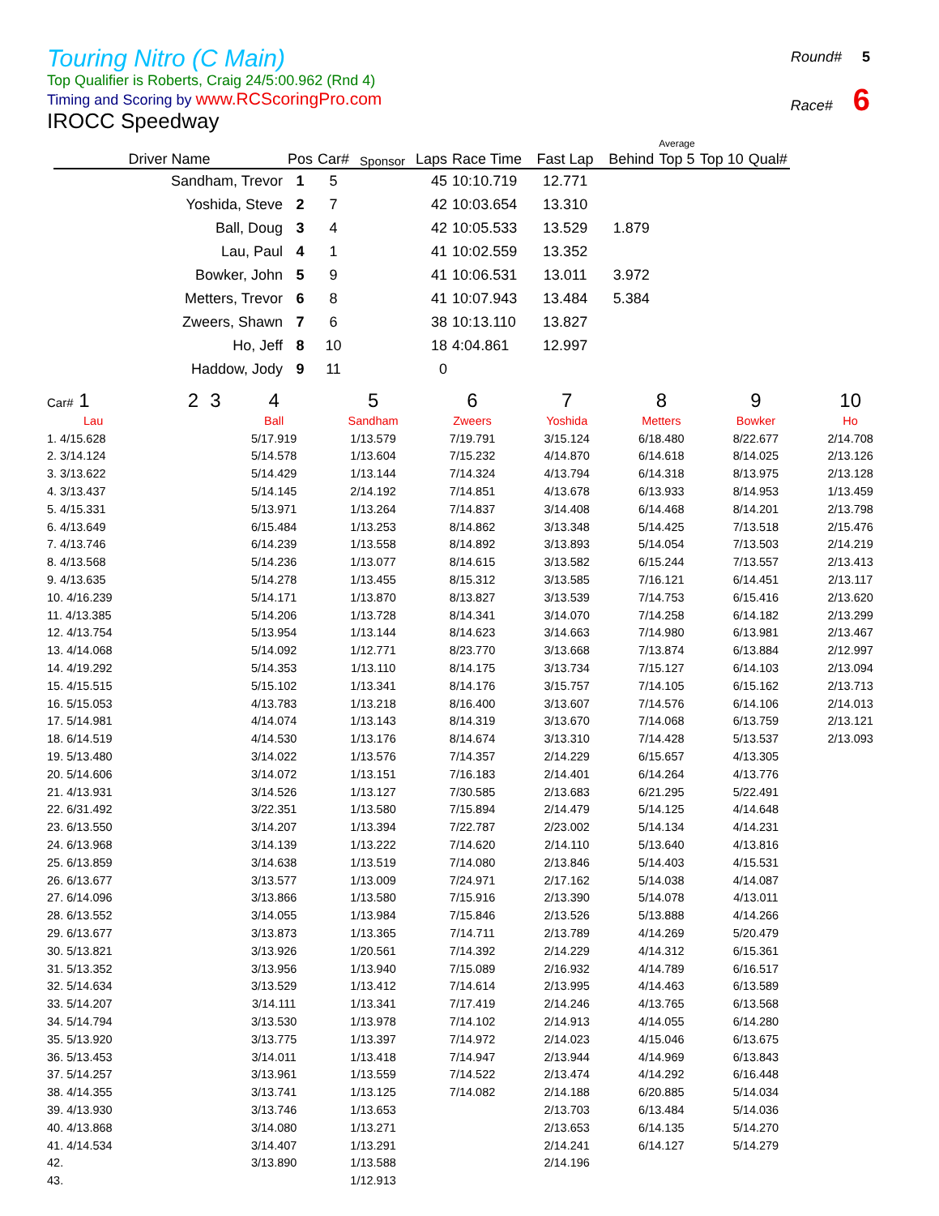Touring Nitro (C Main)
Top Qualifier is Roberts, Craig 24/5:00.962 (Rnd 4)
Timing and Scoring by www.RCScoringPro.com
Round# 5
Race# 6
IROCC Speedway
| Driver Name | Pos | Car# | Sponsor | Laps | Race Time | Fast Lap | Behind | Average Top 5 | Top 10 | Qual# |
| --- | --- | --- | --- | --- | --- | --- | --- | --- | --- | --- |
| Sandham, Trevor | 1 | 5 | | 45 | 10:10.719 | 12.771 | | | | |
| Yoshida, Steve | 2 | 7 | | 42 | 10:03.654 | 13.310 | | | | |
| Ball, Doug | 3 | 4 | | 42 | 10:05.533 | 13.529 | 1.879 | | | |
| Lau, Paul | 4 | 1 | | 41 | 10:02.559 | 13.352 | | | | |
| Bowker, John | 5 | 9 | | 41 | 10:06.531 | 13.011 | 3.972 | | | |
| Metters, Trevor | 6 | 8 | | 41 | 10:07.943 | 13.484 | 5.384 | | | |
| Zweers, Shawn | 7 | 6 | | 38 | 10:13.110 | 13.827 | | | | |
| Ho, Jeff | 8 | 10 | | 18 | 4:04.861 | 12.997 | | | | |
| Haddow, Jody | 9 | 11 | | 0 | | | | | | |
| Car# 1 | 2 | 3 | 4 | 5 | 6 | 7 | 8 | 9 | 10 |
| Lau | | | Ball | Sandham | Zweers | Yoshida | Metters | Bowker | Ho |
| 1. 4/15.628 | | | 5/17.919 | 1/13.579 | 7/19.791 | 3/15.124 | 6/18.480 | 8/22.677 | 2/14.708 |
| 2. 3/14.124 | | | 5/14.578 | 1/13.604 | 7/15.232 | 4/14.870 | 6/14.618 | 8/14.025 | 2/13.126 |
| 3. 3/13.622 | | | 5/14.429 | 1/13.144 | 7/14.324 | 4/13.794 | 6/14.318 | 8/13.975 | 2/13.128 |
| 4. 3/13.437 | | | 5/14.145 | 2/14.192 | 7/14.851 | 4/13.678 | 6/13.933 | 8/14.953 | 1/13.459 |
| 5. 4/15.331 | | | 5/13.971 | 1/13.264 | 7/14.837 | 3/14.408 | 6/14.468 | 8/14.201 | 2/13.798 |
| 6. 4/13.649 | | | 6/15.484 | 1/13.253 | 8/14.862 | 3/13.348 | 5/14.425 | 7/13.518 | 2/15.476 |
| 7. 4/13.746 | | | 6/14.239 | 1/13.558 | 8/14.892 | 3/13.893 | 5/14.054 | 7/13.503 | 2/14.219 |
| 8. 4/13.568 | | | 5/14.236 | 1/13.077 | 8/14.615 | 3/13.582 | 6/15.244 | 7/13.557 | 2/13.413 |
| 9. 4/13.635 | | | 5/14.278 | 1/13.455 | 8/15.312 | 3/13.585 | 7/16.121 | 6/14.451 | 2/13.117 |
| 10. 4/16.239 | | | 5/14.171 | 1/13.870 | 8/13.827 | 3/13.539 | 7/14.753 | 6/15.416 | 2/13.620 |
| 11. 4/13.385 | | | 5/14.206 | 1/13.728 | 8/14.341 | 3/14.070 | 7/14.258 | 6/14.182 | 2/13.299 |
| 12. 4/13.754 | | | 5/13.954 | 1/13.144 | 8/14.623 | 3/14.663 | 7/14.980 | 6/13.981 | 2/13.467 |
| 13. 4/14.068 | | | 5/14.092 | 1/12.771 | 8/23.770 | 3/13.668 | 7/13.874 | 6/13.884 | 2/12.997 |
| 14. 4/19.292 | | | 5/14.353 | 1/13.110 | 8/14.175 | 3/13.734 | 7/15.127 | 6/14.103 | 2/13.094 |
| 15. 4/15.515 | | | 5/15.102 | 1/13.341 | 8/14.176 | 3/15.757 | 7/14.105 | 6/15.162 | 2/13.713 |
| 16. 5/15.053 | | | 4/13.783 | 1/13.218 | 8/16.400 | 3/13.607 | 7/14.576 | 6/14.106 | 2/14.013 |
| 17. 5/14.981 | | | 4/14.074 | 1/13.143 | 8/14.319 | 3/13.670 | 7/14.068 | 6/13.759 | 2/13.121 |
| 18. 6/14.519 | | | 4/14.530 | 1/13.176 | 8/14.674 | 3/13.310 | 7/14.428 | 5/13.537 | 2/13.093 |
| 19. 5/13.480 | | | 3/14.022 | 1/13.576 | 7/14.357 | 2/14.229 | 6/15.657 | 4/13.305 | |
| 20. 5/14.606 | | | 3/14.072 | 1/13.151 | 7/16.183 | 2/14.401 | 6/14.264 | 4/13.776 | |
| 21. 4/13.931 | | | 3/14.526 | 1/13.127 | 7/30.585 | 2/13.683 | 6/21.295 | 5/22.491 | |
| 22. 6/31.492 | | | 3/22.351 | 1/13.580 | 7/15.894 | 2/14.479 | 5/14.125 | 4/14.648 | |
| 23. 6/13.550 | | | 3/14.207 | 1/13.394 | 7/22.787 | 2/23.002 | 5/14.134 | 4/14.231 | |
| 24. 6/13.968 | | | 3/14.139 | 1/13.222 | 7/14.620 | 2/14.110 | 5/13.640 | 4/13.816 | |
| 25. 6/13.859 | | | 3/14.638 | 1/13.519 | 7/14.080 | 2/13.846 | 5/14.403 | 4/15.531 | |
| 26. 6/13.677 | | | 3/13.577 | 1/13.009 | 7/24.971 | 2/17.162 | 5/14.038 | 4/14.087 | |
| 27. 6/14.096 | | | 3/13.866 | 1/13.580 | 7/15.916 | 2/13.390 | 5/14.078 | 4/13.011 | |
| 28. 6/13.552 | | | 3/14.055 | 1/13.984 | 7/15.846 | 2/13.526 | 5/13.888 | 4/14.266 | |
| 29. 6/13.677 | | | 3/13.873 | 1/13.365 | 7/14.711 | 2/13.789 | 4/14.269 | 5/20.479 | |
| 30. 5/13.821 | | | 3/13.926 | 1/20.561 | 7/14.392 | 2/14.229 | 4/14.312 | 6/15.361 | |
| 31. 5/13.352 | | | 3/13.956 | 1/13.940 | 7/15.089 | 2/16.932 | 4/14.789 | 6/16.517 | |
| 32. 5/14.634 | | | 3/13.529 | 1/13.412 | 7/14.614 | 2/13.995 | 4/14.463 | 6/13.589 | |
| 33. 5/14.207 | | | 3/14.111 | 1/13.341 | 7/17.419 | 2/14.246 | 4/13.765 | 6/13.568 | |
| 34. 5/14.794 | | | 3/13.530 | 1/13.978 | 7/14.102 | 2/14.913 | 4/14.055 | 6/14.280 | |
| 35. 5/13.920 | | | 3/13.775 | 1/13.397 | 7/14.972 | 2/14.023 | 4/15.046 | 6/13.675 | |
| 36. 5/13.453 | | | 3/14.011 | 1/13.418 | 7/14.947 | 2/13.944 | 4/14.969 | 6/13.843 | |
| 37. 5/14.257 | | | 3/13.961 | 1/13.559 | 7/14.522 | 2/13.474 | 4/14.292 | 6/16.448 | |
| 38. 4/14.355 | | | 3/13.741 | 1/13.125 | 7/14.082 | 2/14.188 | 6/20.885 | 5/14.034 | |
| 39. 4/13.930 | | | 3/13.746 | 1/13.653 | | 2/13.703 | 6/13.484 | 5/14.036 | |
| 40. 4/13.868 | | | 3/14.080 | 1/13.271 | | 2/13.653 | 6/14.135 | 5/14.270 | |
| 41. 4/14.534 | | | 3/14.407 | 1/13.291 | | 2/14.241 | 6/14.127 | 5/14.279 | |
| 42. | | | 3/13.890 | 1/13.588 | | 2/14.196 | | | |
| 43. | | | | 1/12.913 | | | | | |